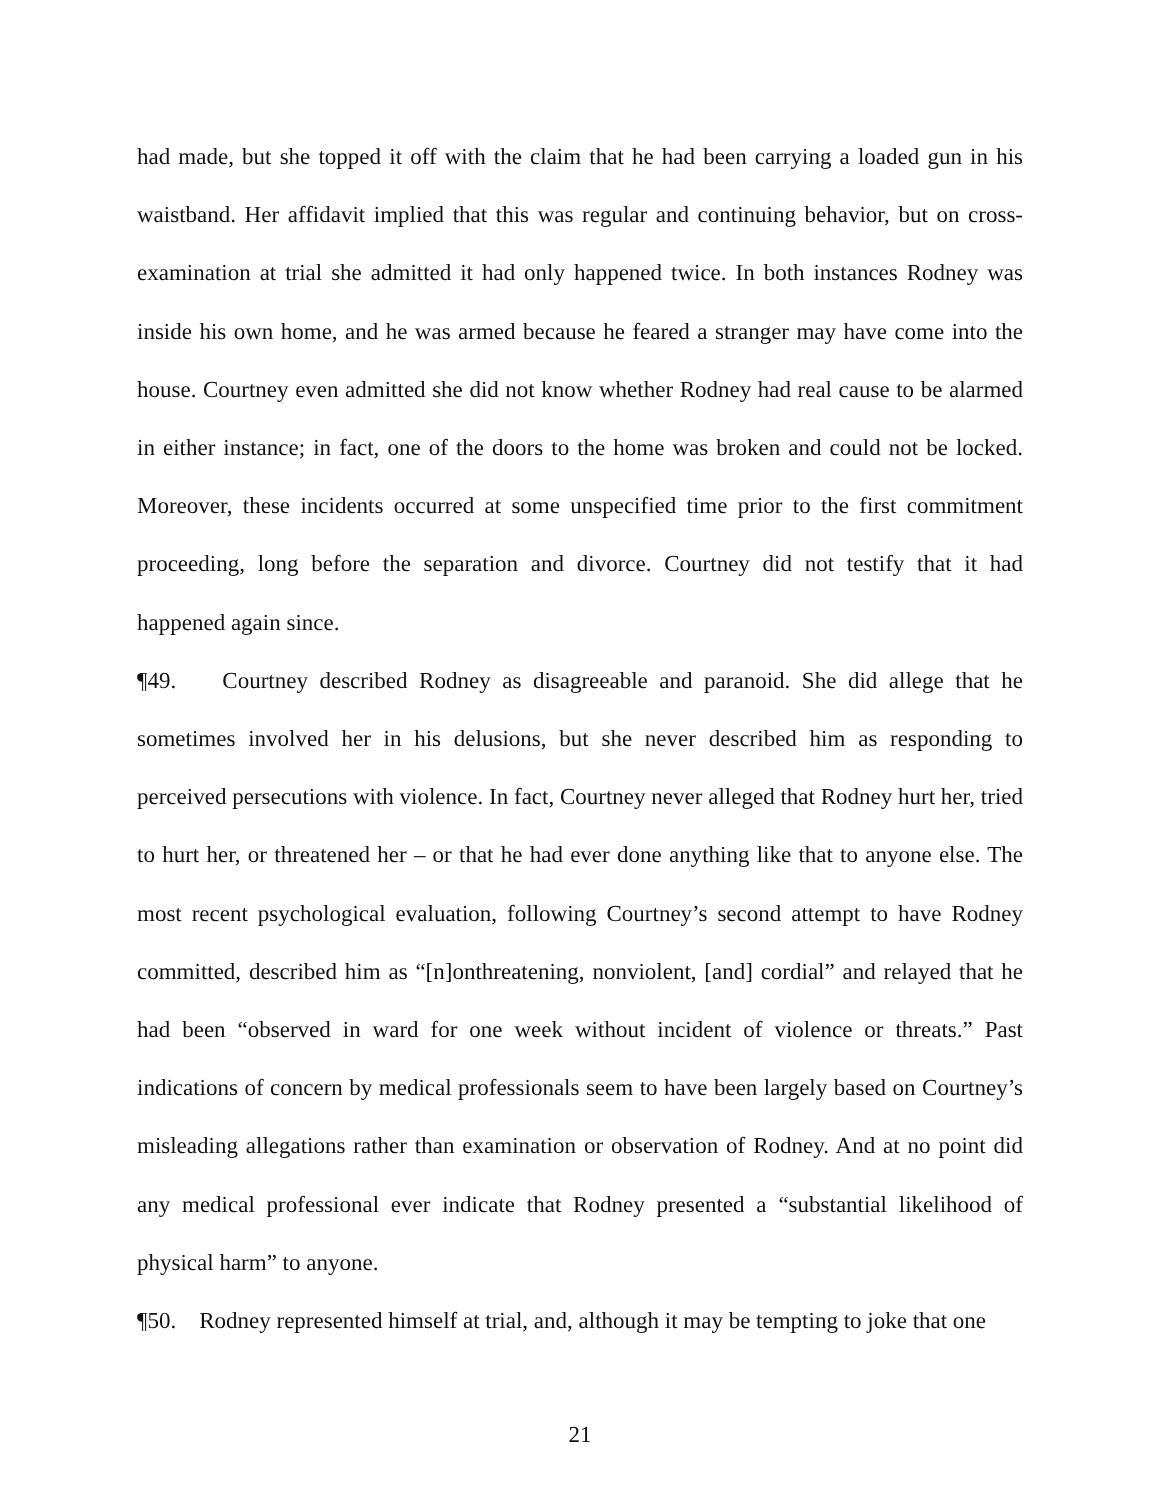had made, but she topped it off with the claim that he had been carrying a loaded gun in his waistband. Her affidavit implied that this was regular and continuing behavior, but on cross-examination at trial she admitted it had only happened twice. In both instances Rodney was inside his own home, and he was armed because he feared a stranger may have come into the house. Courtney even admitted she did not know whether Rodney had real cause to be alarmed in either instance; in fact, one of the doors to the home was broken and could not be locked. Moreover, these incidents occurred at some unspecified time prior to the first commitment proceeding, long before the separation and divorce. Courtney did not testify that it had happened again since.
¶49. Courtney described Rodney as disagreeable and paranoid. She did allege that he sometimes involved her in his delusions, but she never described him as responding to perceived persecutions with violence. In fact, Courtney never alleged that Rodney hurt her, tried to hurt her, or threatened her – or that he had ever done anything like that to anyone else. The most recent psychological evaluation, following Courtney’s second attempt to have Rodney committed, described him as “[n]onthreatening, nonviolent, [and] cordial” and relayed that he had been “observed in ward for one week without incident of violence or threats.” Past indications of concern by medical professionals seem to have been largely based on Courtney’s misleading allegations rather than examination or observation of Rodney. And at no point did any medical professional ever indicate that Rodney presented a “substantial likelihood of physical harm” to anyone.
¶50. Rodney represented himself at trial, and, although it may be tempting to joke that one
21